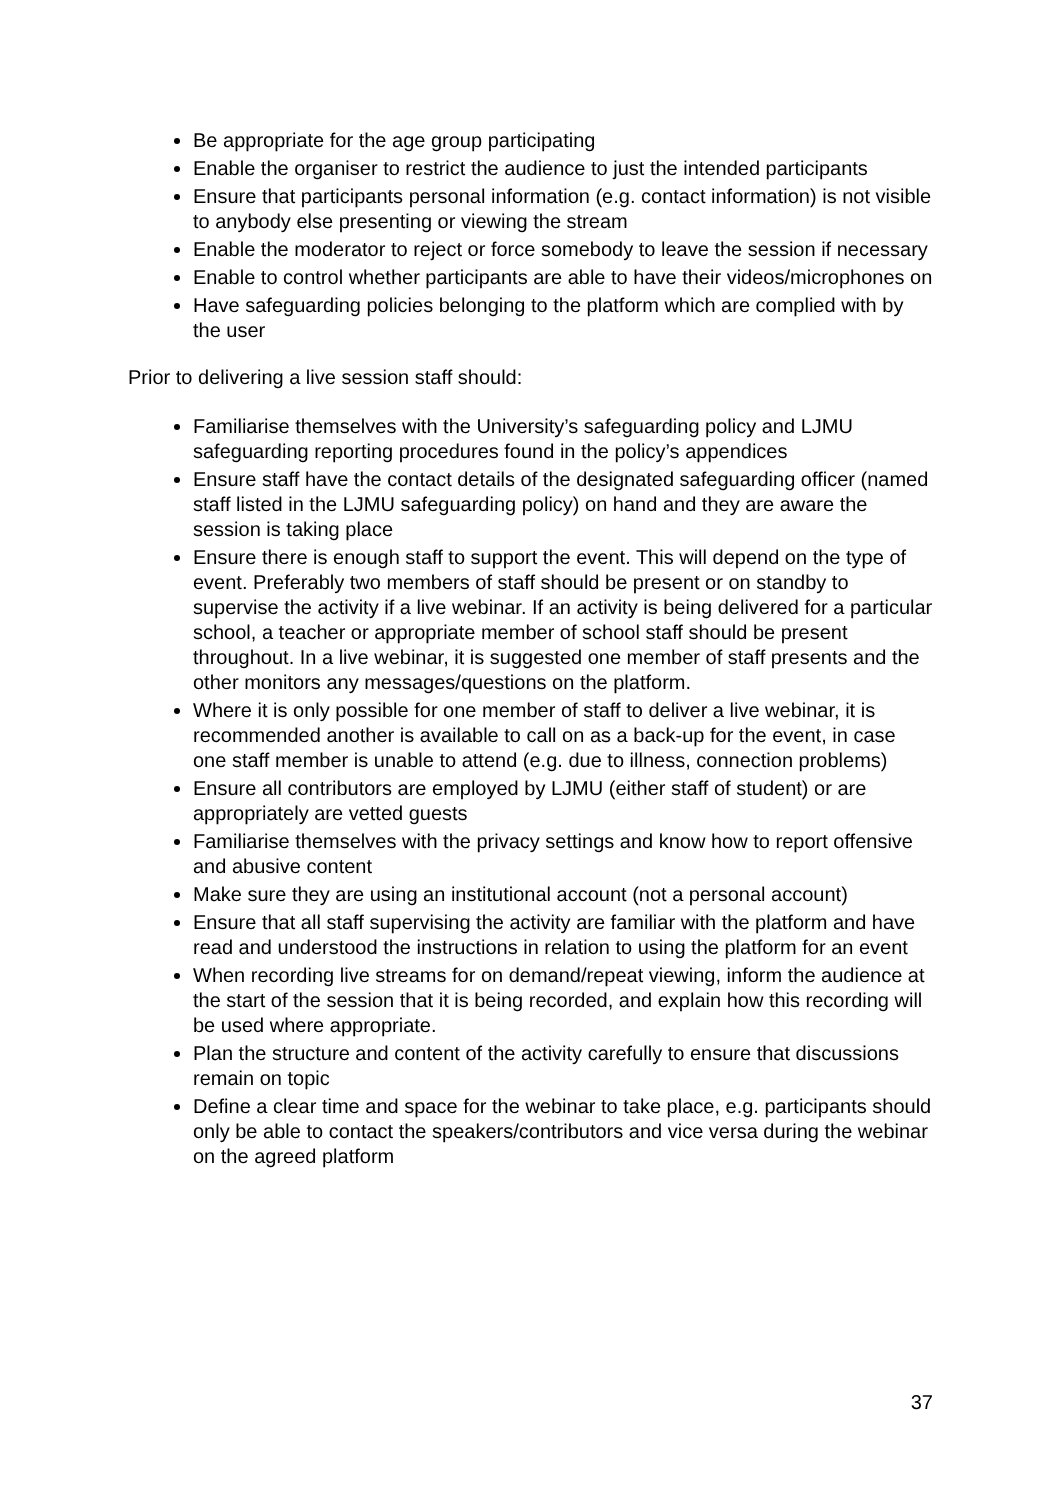Be appropriate for the age group participating
Enable the organiser to restrict the audience to just the intended participants
Ensure that participants personal information (e.g. contact information) is not visible to anybody else presenting or viewing the stream
Enable the moderator to reject or force somebody to leave the session if necessary
Enable to control whether participants are able to have their videos/microphones on
Have safeguarding policies belonging to the platform which are complied with by the user
Prior to delivering a live session staff should:
Familiarise themselves with the University’s safeguarding policy and LJMU safeguarding reporting procedures found in the policy’s appendices
Ensure staff have the contact details of the designated safeguarding officer (named staff listed in the LJMU safeguarding policy) on hand and they are aware the session is taking place
Ensure there is enough staff to support the event. This will depend on the type of event. Preferably two members of staff should be present or on standby to supervise the activity if a live webinar. If an activity is being delivered for a particular school, a teacher or appropriate member of school staff should be present throughout. In a live webinar, it is suggested one member of staff presents and the other monitors any messages/questions on the platform.
Where it is only possible for one member of staff to deliver a live webinar, it is recommended another is available to call on as a back-up for the event, in case one staff member is unable to attend (e.g. due to illness, connection problems)
Ensure all contributors are employed by LJMU (either staff of student) or are appropriately are vetted guests
Familiarise themselves with the privacy settings and know how to report offensive and abusive content
Make sure they are using an institutional account (not a personal account)
Ensure that all staff supervising the activity are familiar with the platform and have read and understood the instructions in relation to using the platform for an event
When recording live streams for on demand/repeat viewing, inform the audience at the start of the session that it is being recorded, and explain how this recording will be used where appropriate.
Plan the structure and content of the activity carefully to ensure that discussions remain on topic
Define a clear time and space for the webinar to take place, e.g. participants should only be able to contact the speakers/contributors and vice versa during the webinar on the agreed platform
37